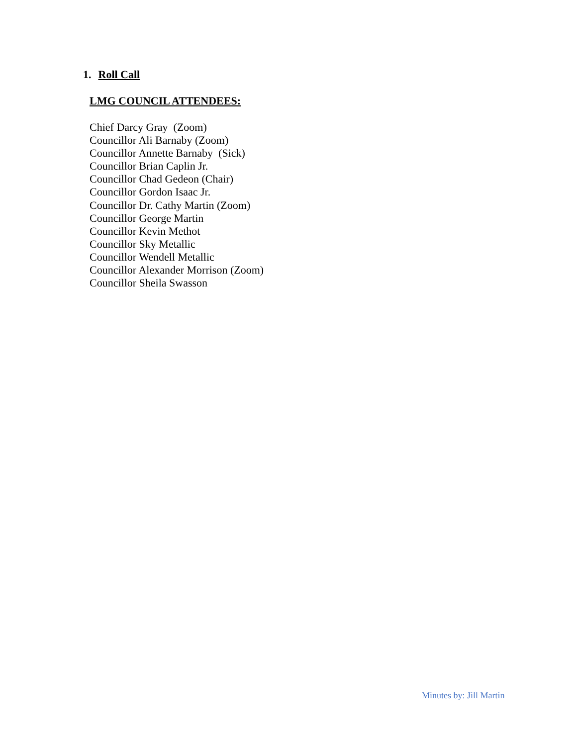1. Roll Call
LMG COUNCIL ATTENDEES:
Chief Darcy Gray (Zoom) Councillor Ali Barnaby (Zoom) Councillor Annette Barnaby (Sick) Councillor Brian Caplin Jr. Councillor Chad Gedeon (Chair) Councillor Gordon Isaac Jr. Councillor Dr. Cathy Martin (Zoom) Councillor George Martin Councillor Kevin Methot Councillor Sky Metallic Councillor Wendell Metallic Councillor Alexander Morrison (Zoom) Councillor Sheila Swasson
Minutes by: Jill Martin